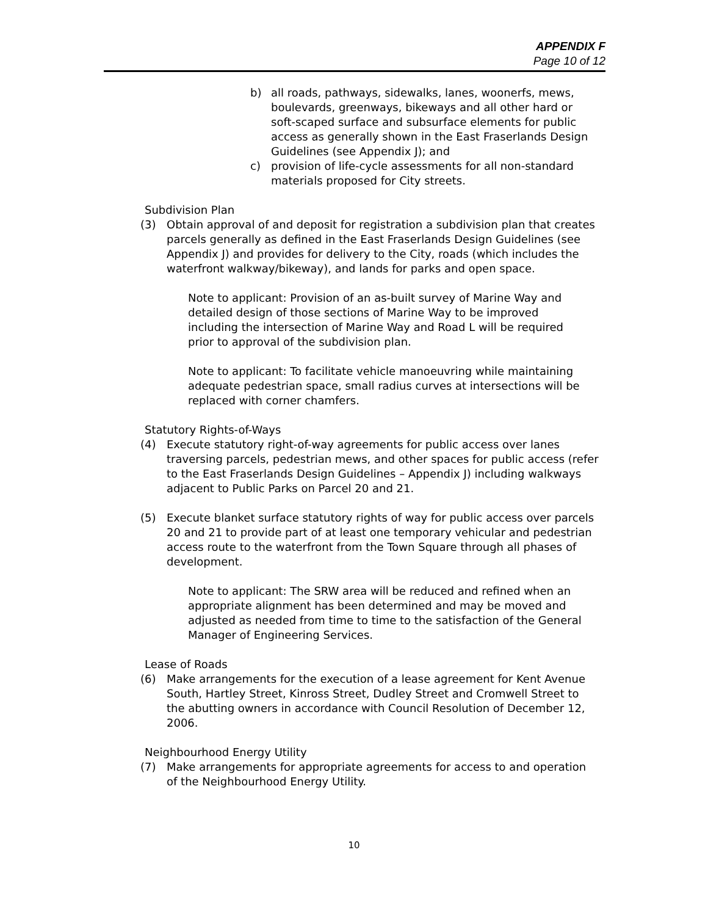APPENDIX F
Page 10 of 12
b) all roads, pathways, sidewalks, lanes, woonerfs, mews, boulevards, greenways, bikeways and all other hard or soft-scaped surface and subsurface elements for public access as generally shown in the East Fraserlands Design Guidelines (see Appendix J); and
c) provision of life-cycle assessments for all non-standard materials proposed for City streets.
Subdivision Plan
(3) Obtain approval of and deposit for registration a subdivision plan that creates parcels generally as defined in the East Fraserlands Design Guidelines (see Appendix J) and provides for delivery to the City, roads (which includes the waterfront walkway/bikeway), and lands for parks and open space.
Note to applicant: Provision of an as-built survey of Marine Way and detailed design of those sections of Marine Way to be improved including the intersection of Marine Way and Road L will be required prior to approval of the subdivision plan.
Note to applicant: To facilitate vehicle manoeuvring while maintaining adequate pedestrian space, small radius curves at intersections will be replaced with corner chamfers.
Statutory Rights-of-Ways
(4) Execute statutory right-of-way agreements for public access over lanes traversing parcels, pedestrian mews, and other spaces for public access (refer to the East Fraserlands Design Guidelines – Appendix J) including walkways adjacent to Public Parks on Parcel 20 and 21.
(5) Execute blanket surface statutory rights of way for public access over parcels 20 and 21 to provide part of at least one temporary vehicular and pedestrian access route to the waterfront from the Town Square through all phases of development.
Note to applicant: The SRW area will be reduced and refined when an appropriate alignment has been determined and may be moved and adjusted as needed from time to time to the satisfaction of the General Manager of Engineering Services.
Lease of Roads
(6) Make arrangements for the execution of a lease agreement for Kent Avenue South, Hartley Street, Kinross Street, Dudley Street and Cromwell Street to the abutting owners in accordance with Council Resolution of December 12, 2006.
Neighbourhood Energy Utility
(7) Make arrangements for appropriate agreements for access to and operation of the Neighbourhood Energy Utility.
10